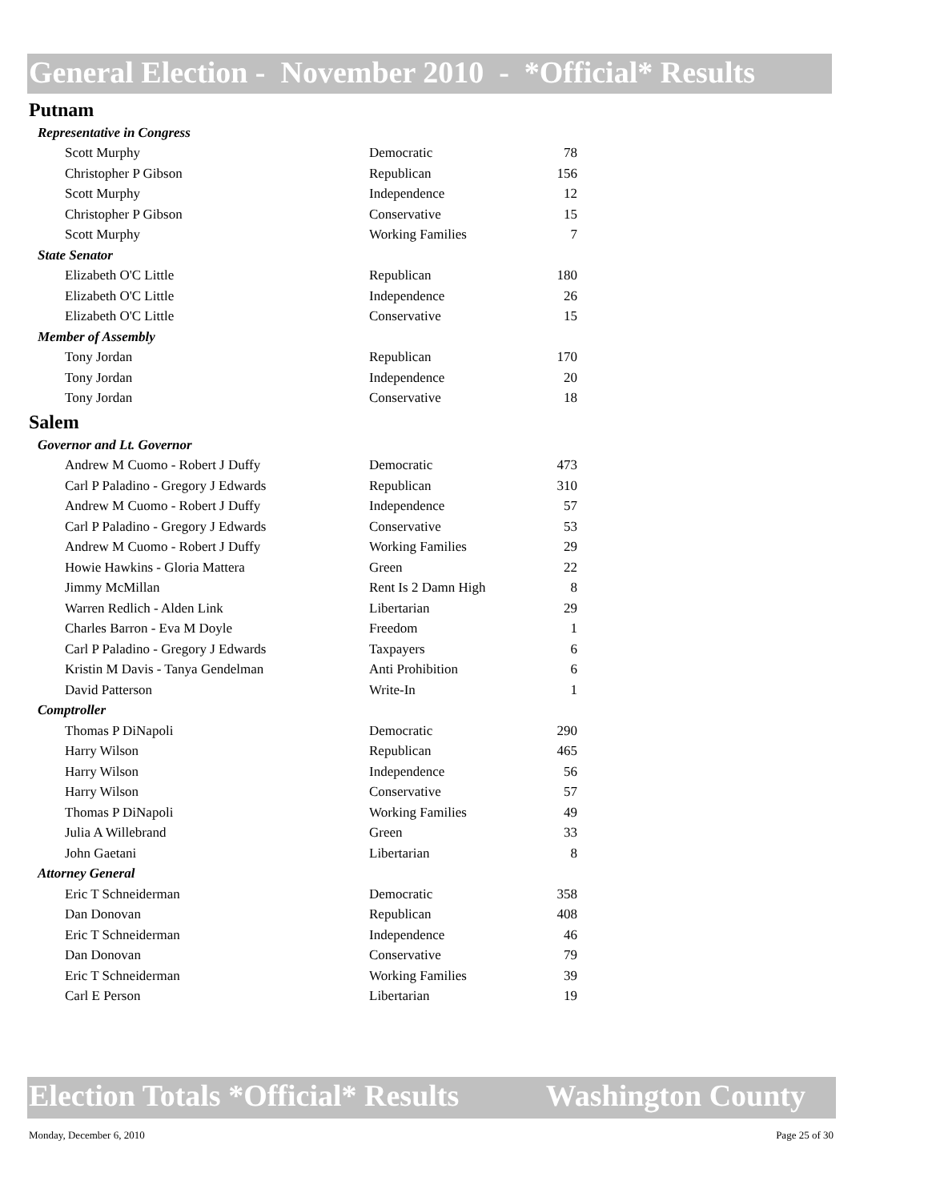General Election - November 2010 - *Official* Results
Putnam
| Representative in Congress | | |
| Scott Murphy | Democratic | 78 |
| Christopher P Gibson | Republican | 156 |
| Scott Murphy | Independence | 12 |
| Christopher P Gibson | Conservative | 15 |
| Scott Murphy | Working Families | 7 |
| State Senator | | |
| Elizabeth O'C Little | Republican | 180 |
| Elizabeth O'C Little | Independence | 26 |
| Elizabeth O'C Little | Conservative | 15 |
| Member of Assembly | | |
| Tony Jordan | Republican | 170 |
| Tony Jordan | Independence | 20 |
| Tony Jordan | Conservative | 18 |
Salem
| Governor and Lt. Governor | | |
| Andrew M Cuomo - Robert J Duffy | Democratic | 473 |
| Carl P Paladino - Gregory J Edwards | Republican | 310 |
| Andrew M Cuomo - Robert J Duffy | Independence | 57 |
| Carl P Paladino - Gregory J Edwards | Conservative | 53 |
| Andrew M Cuomo - Robert J Duffy | Working Families | 29 |
| Howie Hawkins - Gloria Mattera | Green | 22 |
| Jimmy McMillan | Rent Is 2 Damn High | 8 |
| Warren Redlich - Alden Link | Libertarian | 29 |
| Charles Barron - Eva M Doyle | Freedom | 1 |
| Carl P Paladino - Gregory J Edwards | Taxpayers | 6 |
| Kristin M Davis - Tanya Gendelman | Anti Prohibition | 6 |
| David Patterson | Write-In | 1 |
| Comptroller | | |
| Thomas P DiNapoli | Democratic | 290 |
| Harry Wilson | Republican | 465 |
| Harry Wilson | Independence | 56 |
| Harry Wilson | Conservative | 57 |
| Thomas P DiNapoli | Working Families | 49 |
| Julia A Willebrand | Green | 33 |
| John Gaetani | Libertarian | 8 |
| Attorney General | | |
| Eric T Schneiderman | Democratic | 358 |
| Dan Donovan | Republican | 408 |
| Eric T Schneiderman | Independence | 46 |
| Dan Donovan | Conservative | 79 |
| Eric T Schneiderman | Working Families | 39 |
| Carl E Person | Libertarian | 19 |
Election Totals *Official* Results Washington County
Monday, December 6, 2010 Page 25 of 30